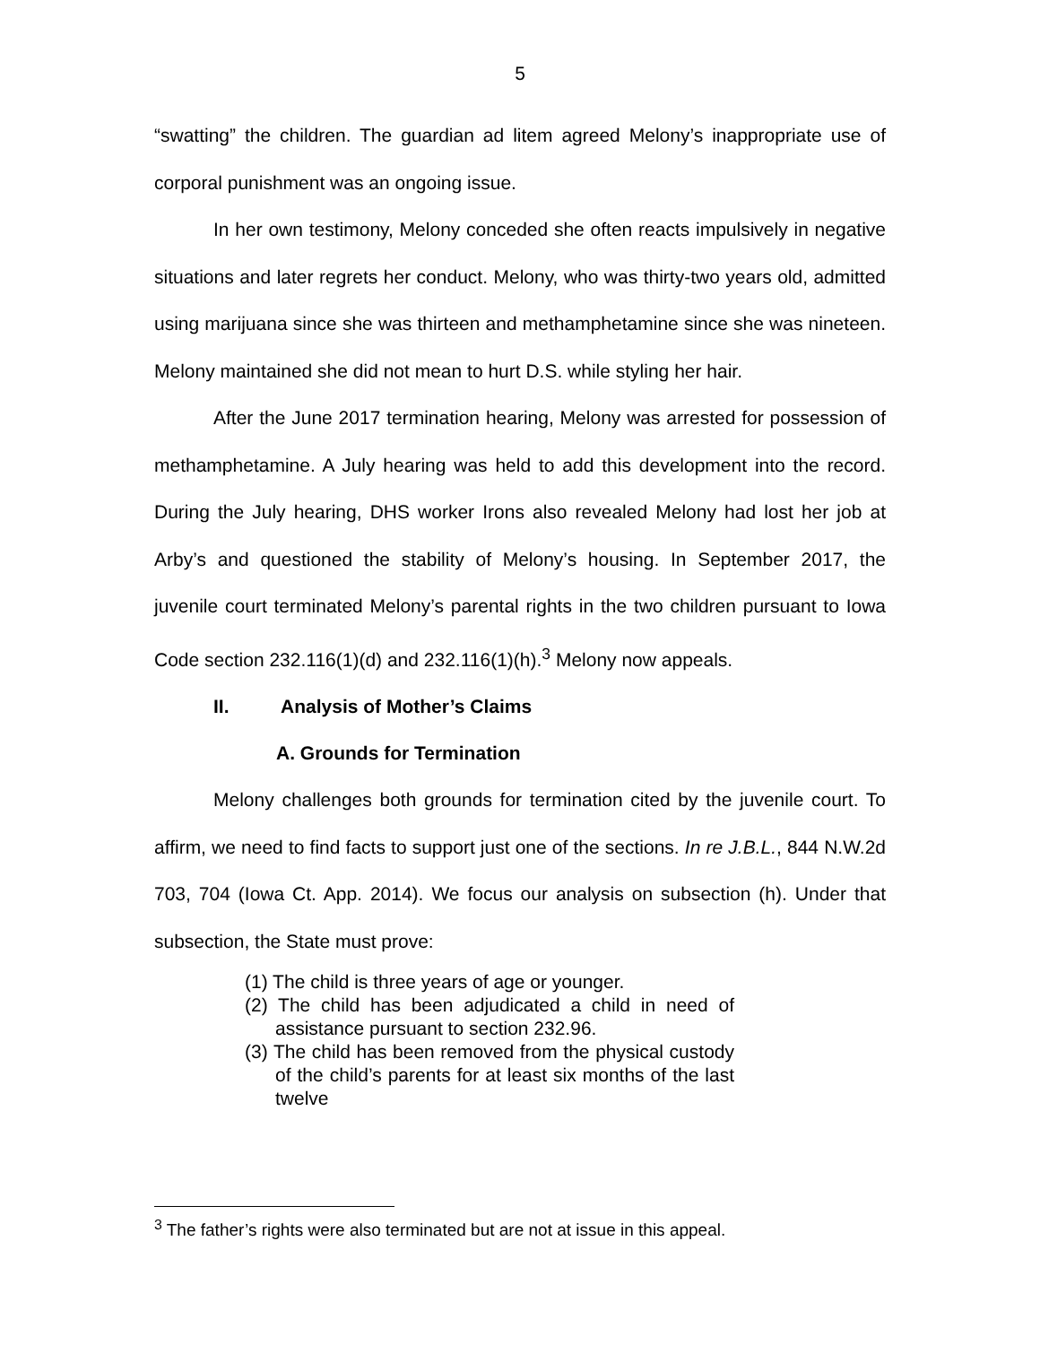5
“swatting” the children. The guardian ad litem agreed Melony’s inappropriate use of corporal punishment was an ongoing issue.
In her own testimony, Melony conceded she often reacts impulsively in negative situations and later regrets her conduct. Melony, who was thirty-two years old, admitted using marijuana since she was thirteen and methamphetamine since she was nineteen. Melony maintained she did not mean to hurt D.S. while styling her hair.
After the June 2017 termination hearing, Melony was arrested for possession of methamphetamine. A July hearing was held to add this development into the record. During the July hearing, DHS worker Irons also revealed Melony had lost her job at Arby’s and questioned the stability of Melony’s housing. In September 2017, the juvenile court terminated Melony’s parental rights in the two children pursuant to Iowa Code section 232.116(1)(d) and 232.116(1)(h).<sup>3</sup> Melony now appeals.
II. Analysis of Mother’s Claims
A. Grounds for Termination
Melony challenges both grounds for termination cited by the juvenile court. To affirm, we need to find facts to support just one of the sections. In re J.B.L., 844 N.W.2d 703, 704 (Iowa Ct. App. 2014). We focus our analysis on subsection (h). Under that subsection, the State must prove:
(1) The child is three years of age or younger.
(2) The child has been adjudicated a child in need of assistance pursuant to section 232.96.
(3) The child has been removed from the physical custody of the child’s parents for at least six months of the last twelve
<sup>3</sup> The father’s rights were also terminated but are not at issue in this appeal.